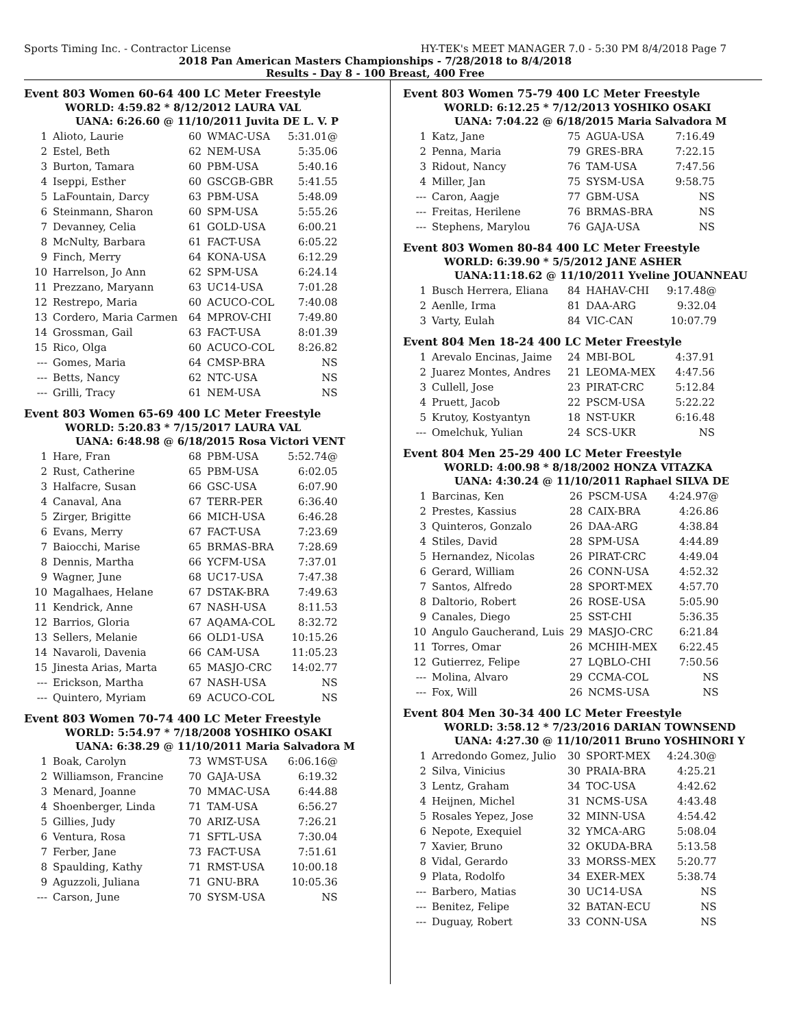Sports Timing Inc. - Contractor License HY-TEK's MEET MANAGER 7.0 - 5:30 PM 8/4/2018 Page 7
2018 Pan American Masters Championships - 7/28/2018 to 8/4/2018
Results - Day 8 - 100 Breast, 400 Free
Event 803 Women 60-64 400 LC Meter Freestyle
WORLD: 4:59.82 * 8/12/2012 LAURA VAL
UANA: 6:26.60 @ 11/10/2011 Juvita DE L. V. P
| 1 | Alioto, Laurie | 60 | WMAC-USA | 5:31.01@ |
| 2 | Estel, Beth | 62 | NEM-USA | 5:35.06 |
| 3 | Burton, Tamara | 60 | PBM-USA | 5:40.16 |
| 4 | Iseppi, Esther | 60 | GSCGB-GBR | 5:41.55 |
| 5 | LaFountain, Darcy | 63 | PBM-USA | 5:48.09 |
| 6 | Steinmann, Sharon | 60 | SPM-USA | 5:55.26 |
| 7 | Devanney, Celia | 61 | GOLD-USA | 6:00.21 |
| 8 | McNulty, Barbara | 61 | FACT-USA | 6:05.22 |
| 9 | Finch, Merry | 64 | KONA-USA | 6:12.29 |
| 10 | Harrelson, Jo Ann | 62 | SPM-USA | 6:24.14 |
| 11 | Prezzano, Maryann | 63 | UC14-USA | 7:01.28 |
| 12 | Restrepo, Maria | 60 | ACUCO-COL | 7:40.08 |
| 13 | Cordero, Maria Carmen | 64 | MPROV-CHI | 7:49.80 |
| 14 | Grossman, Gail | 63 | FACT-USA | 8:01.39 |
| 15 | Rico, Olga | 60 | ACUCO-COL | 8:26.82 |
| --- | Gomes, Maria | 64 | CMSP-BRA | NS |
| --- | Betts, Nancy | 62 | NTC-USA | NS |
| --- | Grilli, Tracy | 61 | NEM-USA | NS |
Event 803 Women 65-69 400 LC Meter Freestyle
WORLD: 5:20.83 * 7/15/2017 LAURA VAL
UANA: 6:48.98 @ 6/18/2015 Rosa Victori VENT
| 1 | Hare, Fran | 68 | PBM-USA | 5:52.74@ |
| 2 | Rust, Catherine | 65 | PBM-USA | 6:02.05 |
| 3 | Halfacre, Susan | 66 | GSC-USA | 6:07.90 |
| 4 | Canaval, Ana | 67 | TERR-PER | 6:36.40 |
| 5 | Zirger, Brigitte | 66 | MICH-USA | 6:46.28 |
| 6 | Evans, Merry | 67 | FACT-USA | 7:23.69 |
| 7 | Baiocchi, Marise | 65 | BRMAS-BRA | 7:28.69 |
| 8 | Dennis, Martha | 66 | YCFM-USA | 7:37.01 |
| 9 | Wagner, June | 68 | UC17-USA | 7:47.38 |
| 10 | Magalhaes, Helane | 67 | DSTAK-BRA | 7:49.63 |
| 11 | Kendrick, Anne | 67 | NASH-USA | 8:11.53 |
| 12 | Barrios, Gloria | 67 | AQAMA-COL | 8:32.72 |
| 13 | Sellers, Melanie | 66 | OLD1-USA | 10:15.26 |
| 14 | Navaroli, Davenia | 66 | CAM-USA | 11:05.23 |
| 15 | Jinesta Arias, Marta | 65 | MASJO-CRC | 14:02.77 |
| --- | Erickson, Martha | 67 | NASH-USA | NS |
| --- | Quintero, Myriam | 69 | ACUCO-COL | NS |
Event 803 Women 70-74 400 LC Meter Freestyle
WORLD: 5:54.97 * 7/18/2008 YOSHIKO OSAKI
UANA: 6:38.29 @ 11/10/2011 Maria Salvadora M
| 1 | Boak, Carolyn | 73 | WMST-USA | 6:06.16@ |
| 2 | Williamson, Francine | 70 | GAJA-USA | 6:19.32 |
| 3 | Menard, Joanne | 70 | MMAC-USA | 6:44.88 |
| 4 | Shoenberger, Linda | 71 | TAM-USA | 6:56.27 |
| 5 | Gillies, Judy | 70 | ARIZ-USA | 7:26.21 |
| 6 | Ventura, Rosa | 71 | SFTL-USA | 7:30.04 |
| 7 | Ferber, Jane | 73 | FACT-USA | 7:51.61 |
| 8 | Spaulding, Kathy | 71 | RMST-USA | 10:00.18 |
| 9 | Aguzzoli, Juliana | 71 | GNU-BRA | 10:05.36 |
| --- | Carson, June | 70 | SYSM-USA | NS |
Event 803 Women 75-79 400 LC Meter Freestyle
WORLD: 6:12.25 * 7/12/2013 YOSHIKO OSAKI
UANA: 7:04.22 @ 6/18/2015 Maria Salvadora M
| 1 | Katz, Jane | 75 | AGUA-USA | 7:16.49 |
| 2 | Penna, Maria | 79 | GRES-BRA | 7:22.15 |
| 3 | Ridout, Nancy | 76 | TAM-USA | 7:47.56 |
| 4 | Miller, Jan | 75 | SYSM-USA | 9:58.75 |
| --- | Caron, Aagje | 77 | GBM-USA | NS |
| --- | Freitas, Herilene | 76 | BRMAS-BRA | NS |
| --- | Stephens, Marylou | 76 | GAJA-USA | NS |
Event 803 Women 80-84 400 LC Meter Freestyle
WORLD: 6:39.90 * 5/5/2012 JANE ASHER
UANA:11:18.62 @ 11/10/2011 Yveline JOUANNEAU
| 1 | Busch Herrera, Eliana | 84 | HAHAV-CHI | 9:17.48@ |
| 2 | Aenlle, Irma | 81 | DAA-ARG | 9:32.04 |
| 3 | Varty, Eulah | 84 | VIC-CAN | 10:07.79 |
Event 804 Men 18-24 400 LC Meter Freestyle
| 1 | Arevalo Encinas, Jaime | 24 | MBI-BOL | 4:37.91 |
| 2 | Juarez Montes, Andres | 21 | LEOMA-MEX | 4:47.56 |
| 3 | Cullell, Jose | 23 | PIRAT-CRC | 5:12.84 |
| 4 | Pruett, Jacob | 22 | PSCM-USA | 5:22.22 |
| 5 | Krutoy, Kostyantyn | 18 | NST-UKR | 6:16.48 |
| --- | Omelchuk, Yulian | 24 | SCS-UKR | NS |
Event 804 Men 25-29 400 LC Meter Freestyle
WORLD: 4:00.98 * 8/18/2002 HONZA VITAZKA
UANA: 4:30.24 @ 11/10/2011 Raphael SILVA DE
| 1 | Barcinas, Ken | 26 | PSCM-USA | 4:24.97@ |
| 2 | Prestes, Kassius | 28 | CAIX-BRA | 4:26.86 |
| 3 | Quinteros, Gonzalo | 26 | DAA-ARG | 4:38.84 |
| 4 | Stiles, David | 28 | SPM-USA | 4:44.89 |
| 5 | Hernandez, Nicolas | 26 | PIRAT-CRC | 4:49.04 |
| 6 | Gerard, William | 26 | CONN-USA | 4:52.32 |
| 7 | Santos, Alfredo | 28 | SPORT-MEX | 4:57.70 |
| 8 | Daltorio, Robert | 26 | ROSE-USA | 5:05.90 |
| 9 | Canales, Diego | 25 | SST-CHI | 5:36.35 |
| 10 | Angulo Gaucherand, Luis | 29 | MASJO-CRC | 6:21.84 |
| 11 | Torres, Omar | 26 | MCHIH-MEX | 6:22.45 |
| 12 | Gutierrez, Felipe | 27 | LQBLO-CHI | 7:50.56 |
| --- | Molina, Alvaro | 29 | CCMA-COL | NS |
| --- | Fox, Will | 26 | NCMS-USA | NS |
Event 804 Men 30-34 400 LC Meter Freestyle
WORLD: 3:58.12 * 7/23/2016 DARIAN TOWNSEND
UANA: 4:27.30 @ 11/10/2011 Bruno YOSHINORI Y
| 1 | Arredondo Gomez, Julio | 30 | SPORT-MEX | 4:24.30@ |
| 2 | Silva, Vinicius | 30 | PRAIA-BRA | 4:25.21 |
| 3 | Lentz, Graham | 34 | TOC-USA | 4:42.62 |
| 4 | Heijnen, Michel | 31 | NCMS-USA | 4:43.48 |
| 5 | Rosales Yepez, Jose | 32 | MINN-USA | 4:54.42 |
| 6 | Nepote, Exequiel | 32 | YMCA-ARG | 5:08.04 |
| 7 | Xavier, Bruno | 32 | OKUDA-BRA | 5:13.58 |
| 8 | Vidal, Gerardo | 33 | MORSS-MEX | 5:20.77 |
| 9 | Plata, Rodolfo | 34 | EXER-MEX | 5:38.74 |
| --- | Barbero, Matias | 30 | UC14-USA | NS |
| --- | Benitez, Felipe | 32 | BATAN-ECU | NS |
| --- | Duguay, Robert | 33 | CONN-USA | NS |